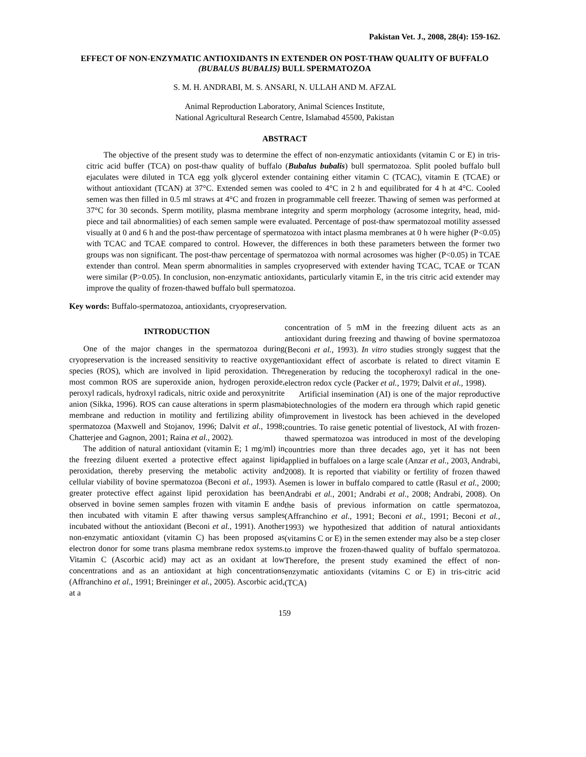Pakistan Vet. J., 2008, 28(4): 159-162.
EFFECT OF NON-ENZYMATIC ANTIOXIDANTS IN EXTENDER ON POST-THAW QUALITY OF BUFFALO (BUBALUS BUBALIS) BULL SPERMATOZOA
S. M. H. ANDRABI, M. S. ANSARI, N. ULLAH AND M. AFZAL
Animal Reproduction Laboratory, Animal Sciences Institute,
National Agricultural Research Centre, Islamabad 45500, Pakistan
ABSTRACT
The objective of the present study was to determine the effect of non-enzymatic antioxidants (vitamin C or E) in tris-citric acid buffer (TCA) on post-thaw quality of buffalo (Bubalus bubalis) bull spermatozoa. Split pooled buffalo bull ejaculates were diluted in TCA egg yolk glycerol extender containing either vitamin C (TCAC), vitamin E (TCAE) or without antioxidant (TCAN) at 37°C. Extended semen was cooled to 4°C in 2 h and equilibrated for 4 h at 4°C. Cooled semen was then filled in 0.5 ml straws at 4°C and frozen in programmable cell freezer. Thawing of semen was performed at 37°C for 30 seconds. Sperm motility, plasma membrane integrity and sperm morphology (acrosome integrity, head, mid-piece and tail abnormalities) of each semen sample were evaluated. Percentage of post-thaw spermatozoal motility assessed visually at 0 and 6 h and the post-thaw percentage of spermatozoa with intact plasma membranes at 0 h were higher (P<0.05) with TCAC and TCAE compared to control. However, the differences in both these parameters between the former two groups was non significant. The post-thaw percentage of spermatozoa with normal acrosomes was higher (P<0.05) in TCAE extender than control. Mean sperm abnormalities in samples cryopreserved with extender having TCAC, TCAE or TCAN were similar (P>0.05). In conclusion, non-enzymatic antioxidants, particularly vitamin E, in the tris citric acid extender may improve the quality of frozen-thawed buffalo bull spermatozoa.
Key words: Buffalo-spermatozoa, antioxidants, cryopreservation.
INTRODUCTION
One of the major changes in the spermatozoa during cryopreservation is the increased sensitivity to reactive oxygen species (ROS), which are involved in lipid peroxidation. The most common ROS are superoxide anion, hydrogen peroxide, peroxyl radicals, hydroxyl radicals, nitric oxide and peroxynitrite anion (Sikka, 1996). ROS can cause alterations in sperm plasma membrane and reduction in motility and fertilizing ability of spermatozoa (Maxwell and Stojanov, 1996; Dalvit et al., 1998; Chatterjee and Gagnon, 2001; Raina et al., 2002).
The addition of natural antioxidant (vitamin E; 1 mg/ml) in the freezing diluent exerted a protective effect against lipid peroxidation, thereby preserving the metabolic activity and cellular viability of bovine spermatozoa (Beconi et al., 1993). A greater protective effect against lipid peroxidation has been observed in bovine semen samples frozen with vitamin E and then incubated with vitamin E after thawing versus samples incubated without the antioxidant (Beconi et al., 1991). Another non-enzymatic antioxidant (vitamin C) has been proposed as electron donor for some trans plasma membrane redox systems. Vitamin C (Ascorbic acid) may act as an oxidant at low concentrations and as an antioxidant at high concentrations (Affranchino et al., 1991; Breininger et al., 2005). Ascorbic acid, at a
concentration of 5 mM in the freezing diluent acts as an antioxidant during freezing and thawing of bovine spermatozoa (Beconi et al., 1993). In vitro studies strongly suggest that the antioxidant effect of ascorbate is related to direct vitamin E regeneration by reducing the tocopheroxyl radical in the one-electron redox cycle (Packer et al., 1979; Dalvit et al., 1998).
Artificial insemination (AI) is one of the major reproductive biotechnologies of the modern era through which rapid genetic improvement in livestock has been achieved in the developed countries. To raise genetic potential of livestock, AI with frozen-thawed spermatozoa was introduced in most of the developing countries more than three decades ago, yet it has not been applied in buffaloes on a large scale (Anzar et al., 2003, Andrabi, 2008). It is reported that viability or fertility of frozen thawed semen is lower in buffalo compared to cattle (Rasul et al., 2000; Andrabi et al., 2001; Andrabi et al., 2008; Andrabi, 2008). On the basis of previous information on cattle spermatozoa, (Affranchino et al., 1991; Beconi et al., 1991; Beconi et al., 1993) we hypothesized that addition of natural antioxidants (vitamins C or E) in the semen extender may also be a step closer to improve the frozen-thawed quality of buffalo spermatozoa. Therefore, the present study examined the effect of non-enzymatic antioxidants (vitamins C or E) in tris-citric acid (TCA)
159